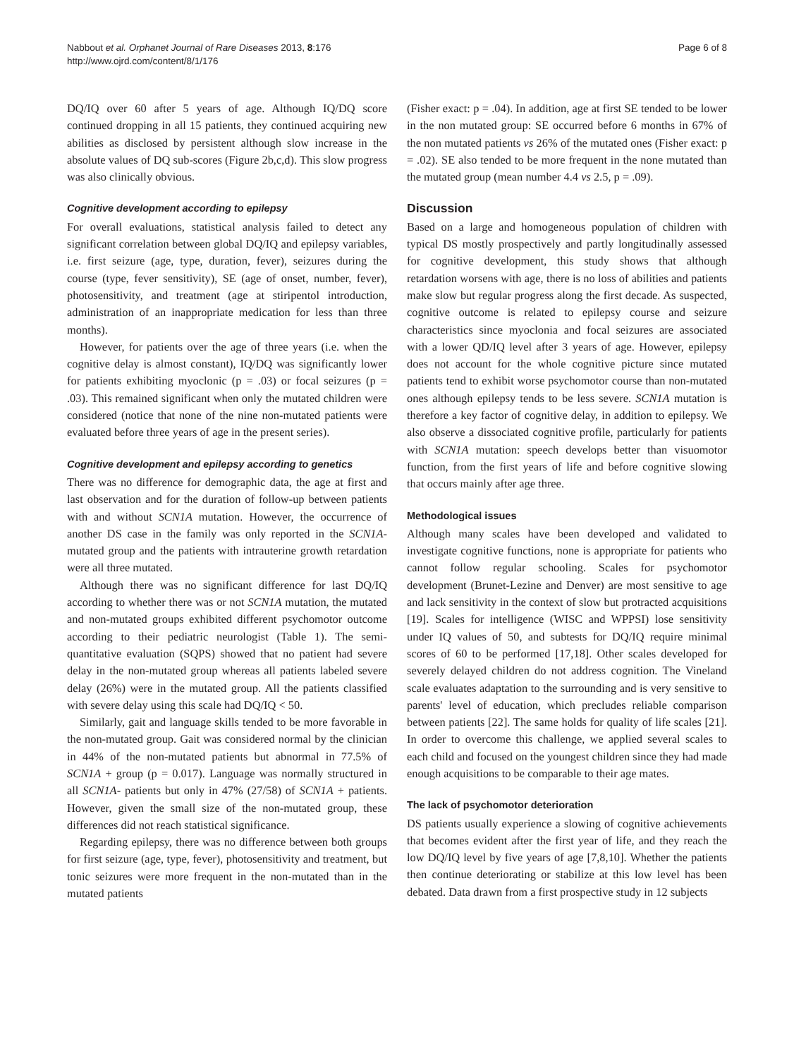Nabbout et al. Orphanet Journal of Rare Diseases 2013, 8:176
http://www.ojrd.com/content/8/1/176
Page 6 of 8
DQ/IQ over 60 after 5 years of age. Although IQ/DQ score continued dropping in all 15 patients, they continued acquiring new abilities as disclosed by persistent although slow increase in the absolute values of DQ sub-scores (Figure 2b,c,d). This slow progress was also clinically obvious.
Cognitive development according to epilepsy
For overall evaluations, statistical analysis failed to detect any significant correlation between global DQ/IQ and epilepsy variables, i.e. first seizure (age, type, duration, fever), seizures during the course (type, fever sensitivity), SE (age of onset, number, fever), photosensitivity, and treatment (age at stiripentol introduction, administration of an inappropriate medication for less than three months).
However, for patients over the age of three years (i.e. when the cognitive delay is almost constant), IQ/DQ was significantly lower for patients exhibiting myoclonic (p = .03) or focal seizures (p = .03). This remained significant when only the mutated children were considered (notice that none of the nine non-mutated patients were evaluated before three years of age in the present series).
Cognitive development and epilepsy according to genetics
There was no difference for demographic data, the age at first and last observation and for the duration of follow-up between patients with and without SCN1A mutation. However, the occurrence of another DS case in the family was only reported in the SCN1A-mutated group and the patients with intrauterine growth retardation were all three mutated.
Although there was no significant difference for last DQ/IQ according to whether there was or not SCN1A mutation, the mutated and non-mutated groups exhibited different psychomotor outcome according to their pediatric neurologist (Table 1). The semi-quantitative evaluation (SQPS) showed that no patient had severe delay in the non-mutated group whereas all patients labeled severe delay (26%) were in the mutated group. All the patients classified with severe delay using this scale had DQ/IQ < 50.
Similarly, gait and language skills tended to be more favorable in the non-mutated group. Gait was considered normal by the clinician in 44% of the non-mutated patients but abnormal in 77.5% of SCN1A + group (p = 0.017). Language was normally structured in all SCN1A- patients but only in 47% (27/58) of SCN1A + patients. However, given the small size of the non-mutated group, these differences did not reach statistical significance.
Regarding epilepsy, there was no difference between both groups for first seizure (age, type, fever), photosensitivity and treatment, but tonic seizures were more frequent in the non-mutated than in the mutated patients
(Fisher exact: p = .04). In addition, age at first SE tended to be lower in the non mutated group: SE occurred before 6 months in 67% of the non mutated patients vs 26% of the mutated ones (Fisher exact: p = .02). SE also tended to be more frequent in the none mutated than the mutated group (mean number 4.4 vs 2.5, p = .09).
Discussion
Based on a large and homogeneous population of children with typical DS mostly prospectively and partly longitudinally assessed for cognitive development, this study shows that although retardation worsens with age, there is no loss of abilities and patients make slow but regular progress along the first decade. As suspected, cognitive outcome is related to epilepsy course and seizure characteristics since myoclonia and focal seizures are associated with a lower QD/IQ level after 3 years of age. However, epilepsy does not account for the whole cognitive picture since mutated patients tend to exhibit worse psychomotor course than non-mutated ones although epilepsy tends to be less severe. SCN1A mutation is therefore a key factor of cognitive delay, in addition to epilepsy. We also observe a dissociated cognitive profile, particularly for patients with SCN1A mutation: speech develops better than visuomotor function, from the first years of life and before cognitive slowing that occurs mainly after age three.
Methodological issues
Although many scales have been developed and validated to investigate cognitive functions, none is appropriate for patients who cannot follow regular schooling. Scales for psychomotor development (Brunet-Lezine and Denver) are most sensitive to age and lack sensitivity in the context of slow but protracted acquisitions [19]. Scales for intelligence (WISC and WPPSI) lose sensitivity under IQ values of 50, and subtests for DQ/IQ require minimal scores of 60 to be performed [17,18]. Other scales developed for severely delayed children do not address cognition. The Vineland scale evaluates adaptation to the surrounding and is very sensitive to parents' level of education, which precludes reliable comparison between patients [22]. The same holds for quality of life scales [21]. In order to overcome this challenge, we applied several scales to each child and focused on the youngest children since they had made enough acquisitions to be comparable to their age mates.
The lack of psychomotor deterioration
DS patients usually experience a slowing of cognitive achievements that becomes evident after the first year of life, and they reach the low DQ/IQ level by five years of age [7,8,10]. Whether the patients then continue deteriorating or stabilize at this low level has been debated. Data drawn from a first prospective study in 12 subjects